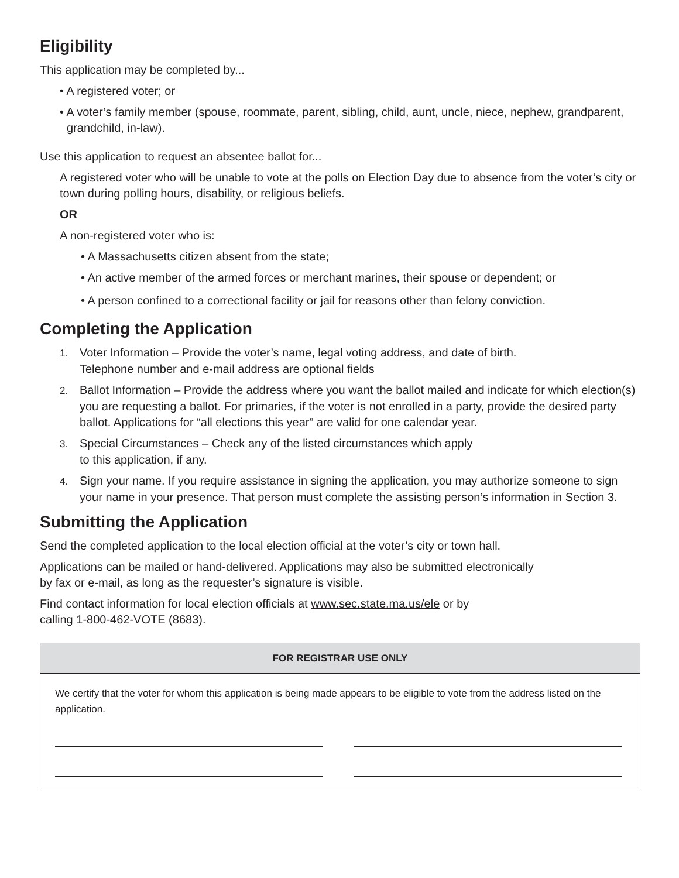Eligibility
This application may be completed by...
• A registered voter; or
• A voter’s family member (spouse, roommate, parent, sibling, child, aunt, uncle, niece, nephew, grandparent, grandchild, in-law).
Use this application to request an absentee ballot for...
A registered voter who will be unable to vote at the polls on Election Day due to absence from the voter’s city or town during polling hours, disability, or religious beliefs.
OR
A non-registered voter who is:
• A Massachusetts citizen absent from the state;
• An active member of the armed forces or merchant marines, their spouse or dependent; or
• A person confined to a correctional facility or jail for reasons other than felony conviction.
Completing the Application
1. Voter Information – Provide the voter’s name, legal voting address, and date of birth.
Telephone number and e-mail address are optional fields
2. Ballot Information – Provide the address where you want the ballot mailed and indicate for which election(s) you are requesting a ballot. For primaries, if the voter is not enrolled in a party, provide the desired party ballot. Applications for “all elections this year” are valid for one calendar year.
3. Special Circumstances – Check any of the listed circumstances which apply
to this application, if any.
4. Sign your name. If you require assistance in signing the application, you may authorize someone to sign your name in your presence. That person must complete the assisting person’s information in Section 3.
Submitting the Application
Send the completed application to the local election official at the voter’s city or town hall.
Applications can be mailed or hand-delivered. Applications may also be submitted electronically
by fax or e-mail, as long as the requester’s signature is visible.
Find contact information for local election officials at www.sec.state.ma.us/ele or by
calling 1-800-462-VOTE (8683).
FOR REGISTRAR USE ONLY
We certify that the voter for whom this application is being made appears to be eligible to vote from the address listed on the application.